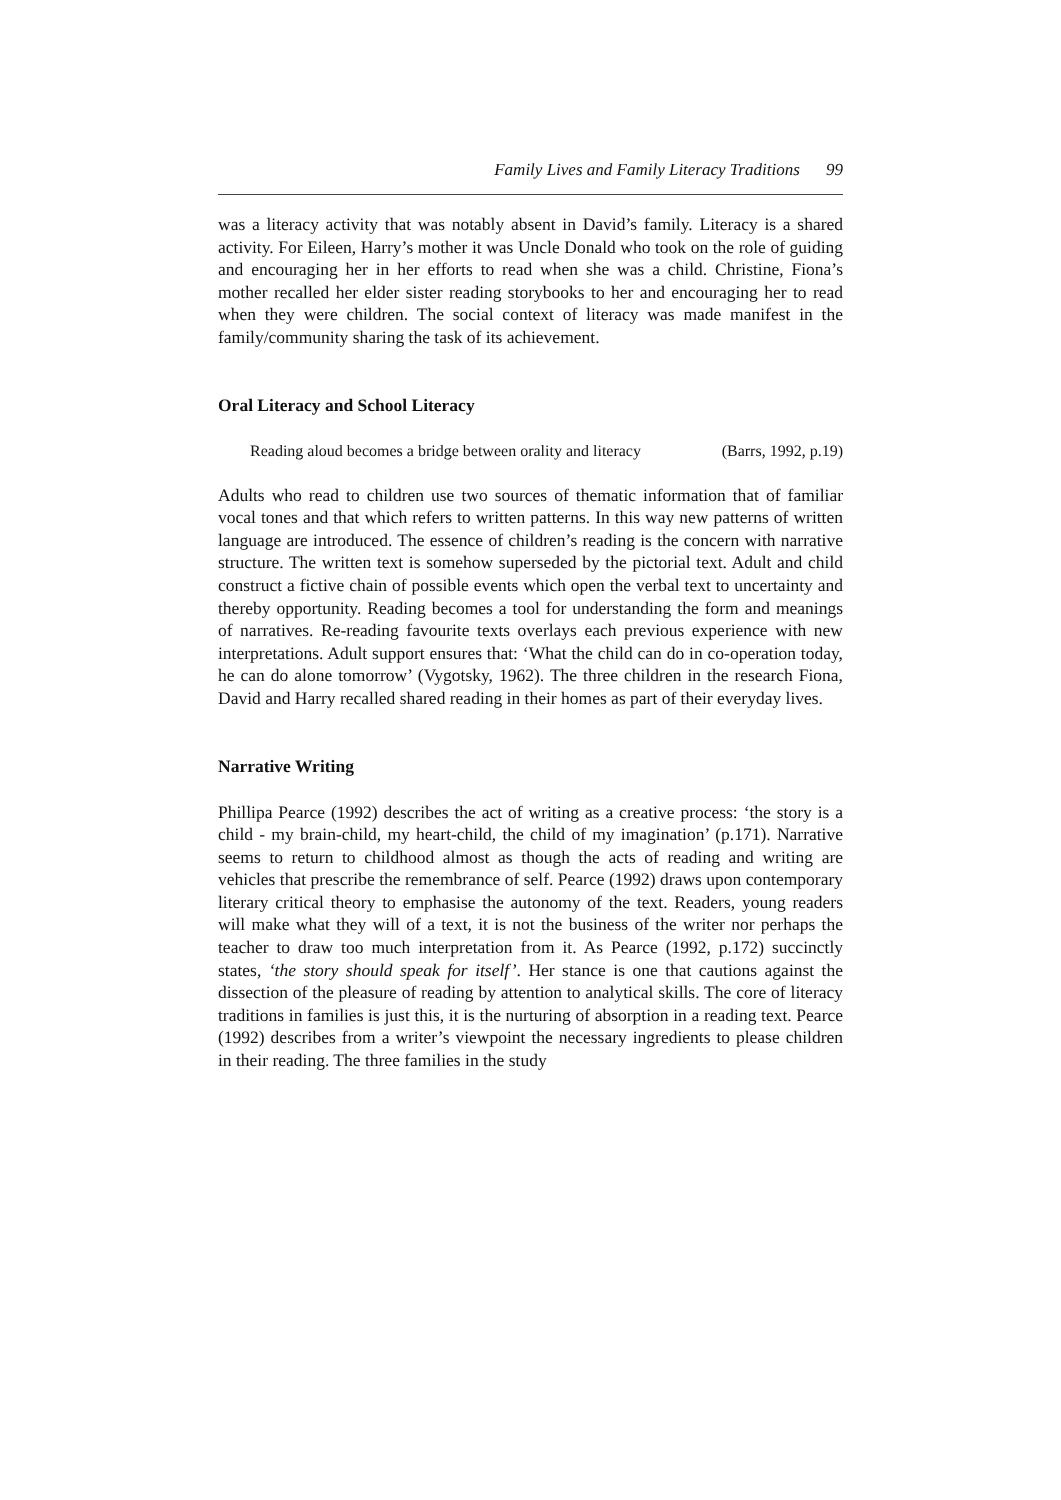Family Lives and Family Literacy Traditions 99
was a literacy activity that was notably absent in David’s family. Literacy is a shared activity. For Eileen, Harry’s mother it was Uncle Donald who took on the role of guiding and encouraging her in her efforts to read when she was a child. Christine, Fiona’s mother recalled her elder sister reading storybooks to her and encouraging her to read when they were children. The social context of literacy was made manifest in the family/community sharing the task of its achievement.
Oral Literacy and School Literacy
Reading aloud becomes a bridge between orality and literacy (Barrs, 1992, p.19)
Adults who read to children use two sources of thematic information that of familiar vocal tones and that which refers to written patterns. In this way new patterns of written language are introduced. The essence of children’s reading is the concern with narrative structure. The written text is somehow superseded by the pictorial text. Adult and child construct a fictive chain of possible events which open the verbal text to uncertainty and thereby opportunity. Reading becomes a tool for understanding the form and meanings of narratives. Re-reading favourite texts overlays each previous experience with new interpretations. Adult support ensures that: ‘What the child can do in co-operation today, he can do alone tomorrow’ (Vygotsky, 1962). The three children in the research Fiona, David and Harry recalled shared reading in their homes as part of their everyday lives.
Narrative Writing
Phillipa Pearce (1992) describes the act of writing as a creative process: ‘the story is a child - my brain-child, my heart-child, the child of my imagination’ (p.171). Narrative seems to return to childhood almost as though the acts of reading and writing are vehicles that prescribe the remembrance of self. Pearce (1992) draws upon contemporary literary critical theory to emphasise the autonomy of the text. Readers, young readers will make what they will of a text, it is not the business of the writer nor perhaps the teacher to draw too much interpretation from it. As Pearce (1992, p.172) succinctly states, ‘the story should speak for itself’. Her stance is one that cautions against the dissection of the pleasure of reading by attention to analytical skills. The core of literacy traditions in families is just this, it is the nurturing of absorption in a reading text. Pearce (1992) describes from a writer’s viewpoint the necessary ingredients to please children in their reading. The three families in the study